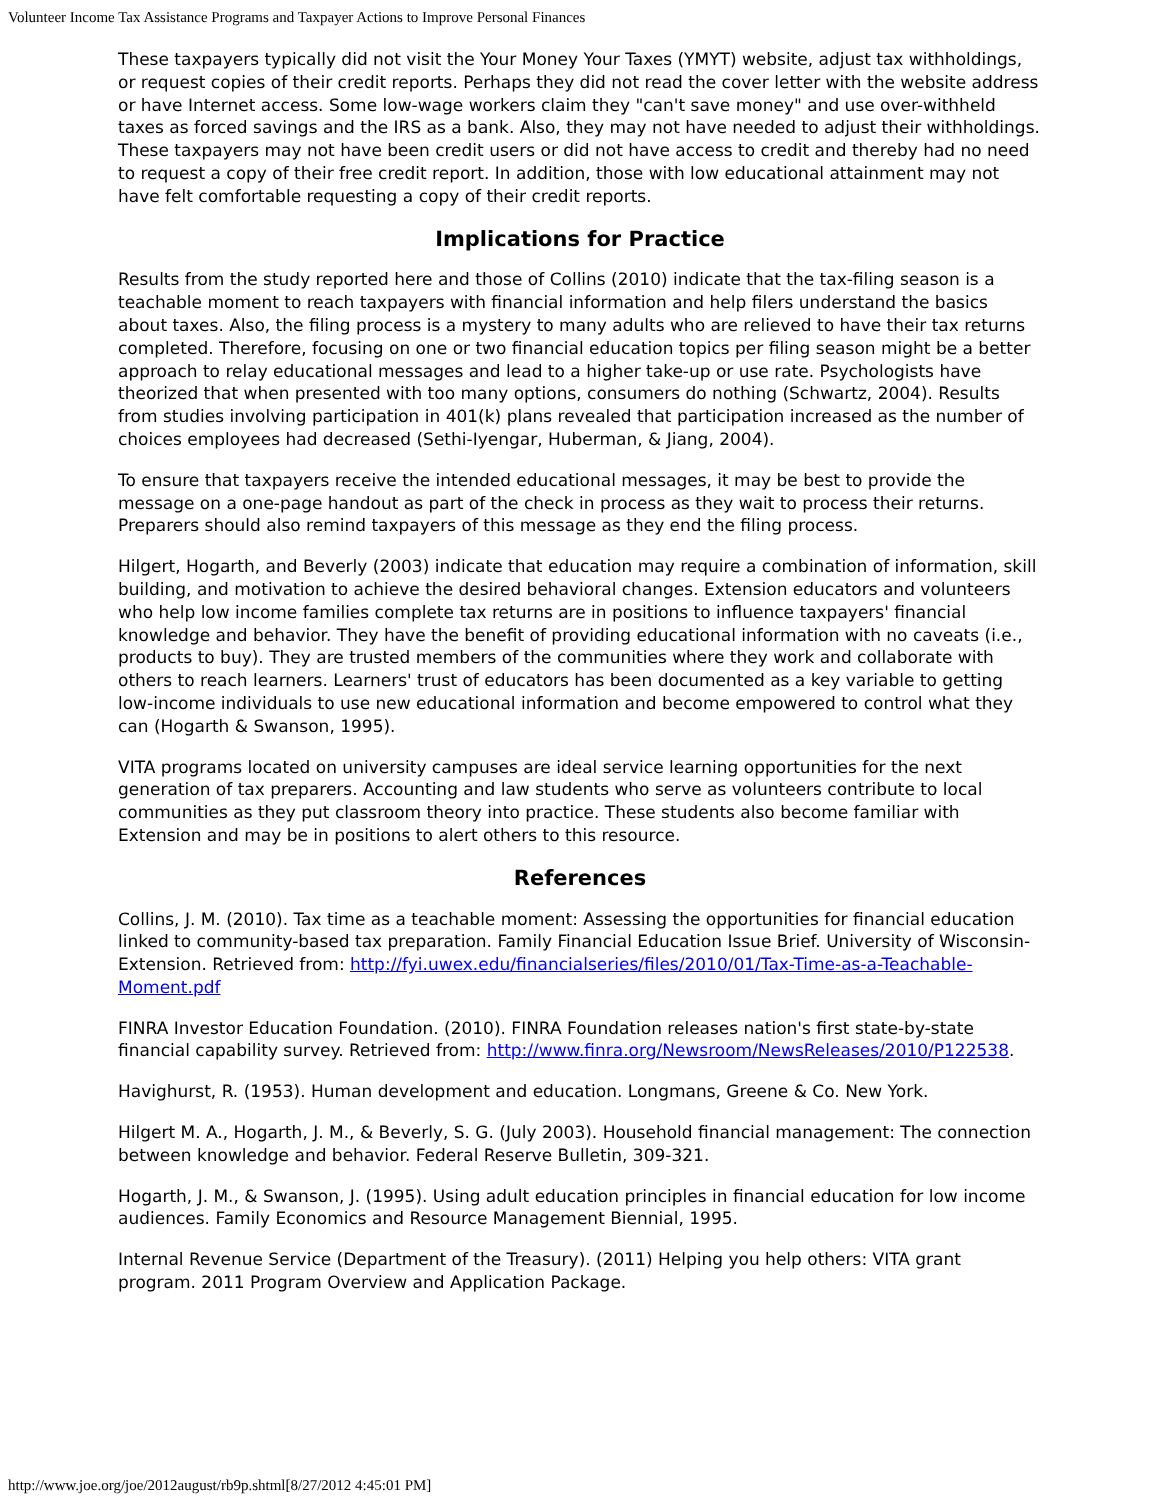Volunteer Income Tax Assistance Programs and Taxpayer Actions to Improve Personal Finances
These taxpayers typically did not visit the Your Money Your Taxes (YMYT) website, adjust tax withholdings, or request copies of their credit reports. Perhaps they did not read the cover letter with the website address or have Internet access. Some low-wage workers claim they "can't save money" and use over-withheld taxes as forced savings and the IRS as a bank. Also, they may not have needed to adjust their withholdings. These taxpayers may not have been credit users or did not have access to credit and thereby had no need to request a copy of their free credit report. In addition, those with low educational attainment may not have felt comfortable requesting a copy of their credit reports.
Implications for Practice
Results from the study reported here and those of Collins (2010) indicate that the tax-filing season is a teachable moment to reach taxpayers with financial information and help filers understand the basics about taxes. Also, the filing process is a mystery to many adults who are relieved to have their tax returns completed. Therefore, focusing on one or two financial education topics per filing season might be a better approach to relay educational messages and lead to a higher take-up or use rate. Psychologists have theorized that when presented with too many options, consumers do nothing (Schwartz, 2004). Results from studies involving participation in 401(k) plans revealed that participation increased as the number of choices employees had decreased (Sethi-Iyengar, Huberman, & Jiang, 2004).
To ensure that taxpayers receive the intended educational messages, it may be best to provide the message on a one-page handout as part of the check in process as they wait to process their returns. Preparers should also remind taxpayers of this message as they end the filing process.
Hilgert, Hogarth, and Beverly (2003) indicate that education may require a combination of information, skill building, and motivation to achieve the desired behavioral changes. Extension educators and volunteers who help low income families complete tax returns are in positions to influence taxpayers' financial knowledge and behavior. They have the benefit of providing educational information with no caveats (i.e., products to buy). They are trusted members of the communities where they work and collaborate with others to reach learners. Learners' trust of educators has been documented as a key variable to getting low-income individuals to use new educational information and become empowered to control what they can (Hogarth & Swanson, 1995).
VITA programs located on university campuses are ideal service learning opportunities for the next generation of tax preparers. Accounting and law students who serve as volunteers contribute to local communities as they put classroom theory into practice. These students also become familiar with Extension and may be in positions to alert others to this resource.
References
Collins, J. M. (2010). Tax time as a teachable moment: Assessing the opportunities for financial education linked to community-based tax preparation. Family Financial Education Issue Brief. University of Wisconsin-Extension. Retrieved from: http://fyi.uwex.edu/financialseries/files/2010/01/Tax-Time-as-a-Teachable-Moment.pdf
FINRA Investor Education Foundation. (2010). FINRA Foundation releases nation's first state-by-state financial capability survey. Retrieved from: http://www.finra.org/Newsroom/NewsReleases/2010/P122538.
Havighurst, R. (1953). Human development and education. Longmans, Greene & Co. New York.
Hilgert M. A., Hogarth, J. M., & Beverly, S. G. (July 2003). Household financial management: The connection between knowledge and behavior. Federal Reserve Bulletin, 309-321.
Hogarth, J. M., & Swanson, J. (1995). Using adult education principles in financial education for low income audiences. Family Economics and Resource Management Biennial, 1995.
Internal Revenue Service (Department of the Treasury). (2011) Helping you help others: VITA grant program. 2011 Program Overview and Application Package.
http://www.joe.org/joe/2012august/rb9p.shtml[8/27/2012 4:45:01 PM]